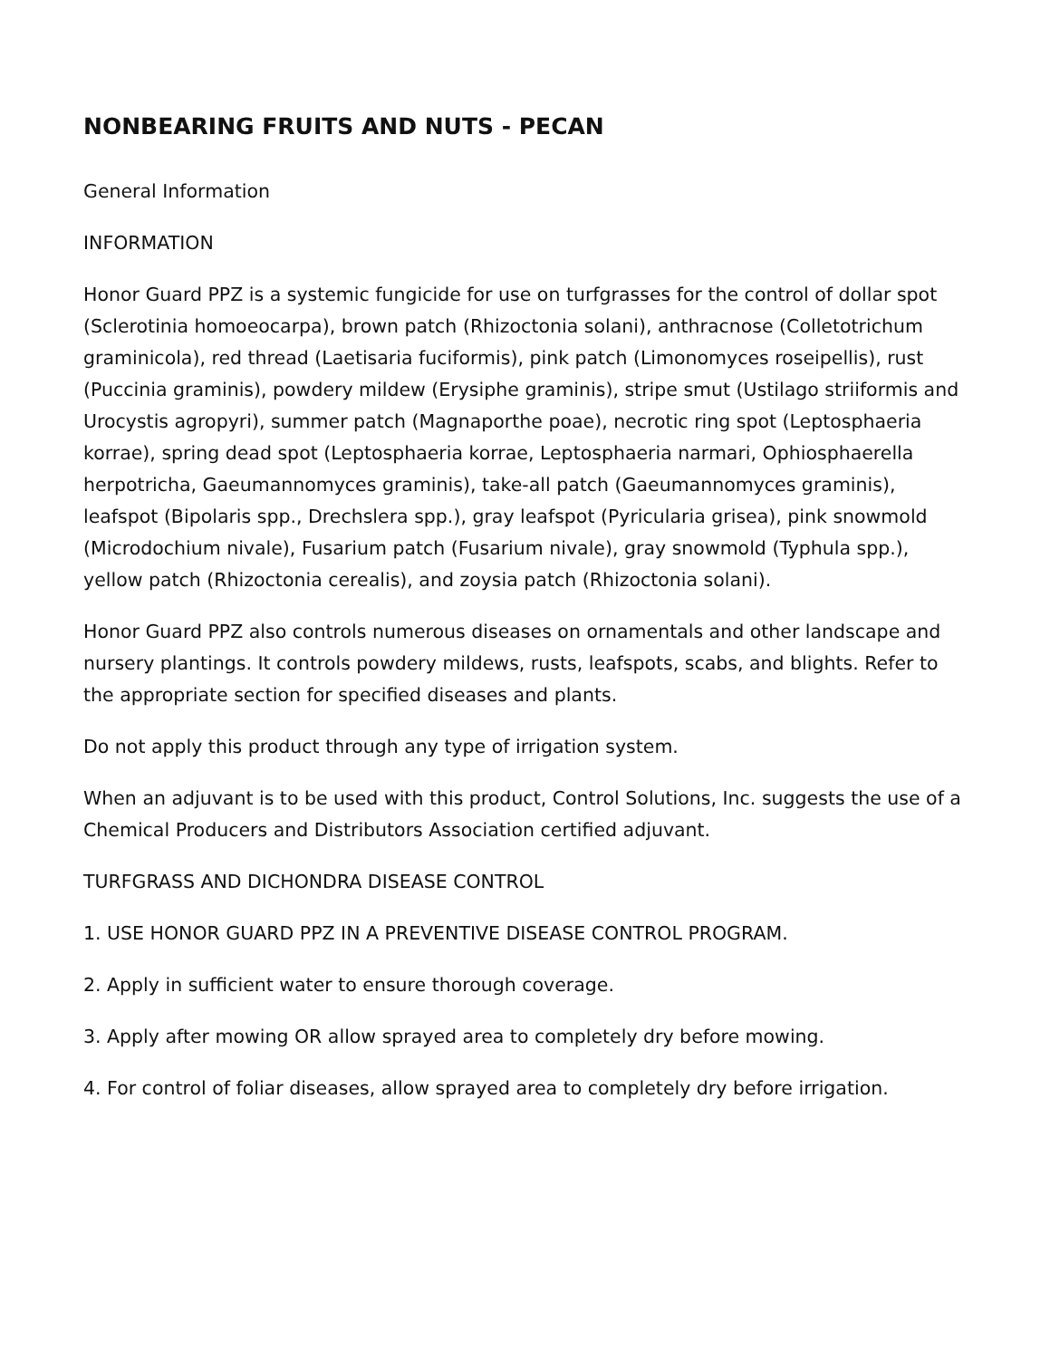NONBEARING FRUITS AND NUTS - PECAN
General Information
INFORMATION
Honor Guard PPZ is a systemic fungicide for use on turfgrasses for the control of dollar spot (Sclerotinia homoeocarpa), brown patch (Rhizoctonia solani), anthracnose (Colletotrichum graminicola), red thread (Laetisaria fuciformis), pink patch (Limonomyces roseipellis), rust (Puccinia graminis), powdery mildew (Erysiphe graminis), stripe smut (Ustilago striiformis and Urocystis agropyri), summer patch (Magnaporthe poae), necrotic ring spot (Leptosphaeria korrae), spring dead spot (Leptosphaeria korrae, Leptosphaeria narmari, Ophiosphaerella herpotricha, Gaeumannomyces graminis), take-all patch (Gaeumannomyces graminis), leafspot (Bipolaris spp., Drechslera spp.), gray leafspot (Pyricularia grisea), pink snowmold (Microdochium nivale), Fusarium patch (Fusarium nivale), gray snowmold (Typhula spp.), yellow patch (Rhizoctonia cerealis), and zoysia patch (Rhizoctonia solani).
Honor Guard PPZ also controls numerous diseases on ornamentals and other landscape and nursery plantings. It controls powdery mildews, rusts, leafspots, scabs, and blights. Refer to the appropriate section for specified diseases and plants.
Do not apply this product through any type of irrigation system.
When an adjuvant is to be used with this product, Control Solutions, Inc. suggests the use of a Chemical Producers and Distributors Association certified adjuvant.
TURFGRASS AND DICHONDRA DISEASE CONTROL
1. USE HONOR GUARD PPZ IN A PREVENTIVE DISEASE CONTROL PROGRAM.
2. Apply in sufficient water to ensure thorough coverage.
3. Apply after mowing OR allow sprayed area to completely dry before mowing.
4. For control of foliar diseases, allow sprayed area to completely dry before irrigation.